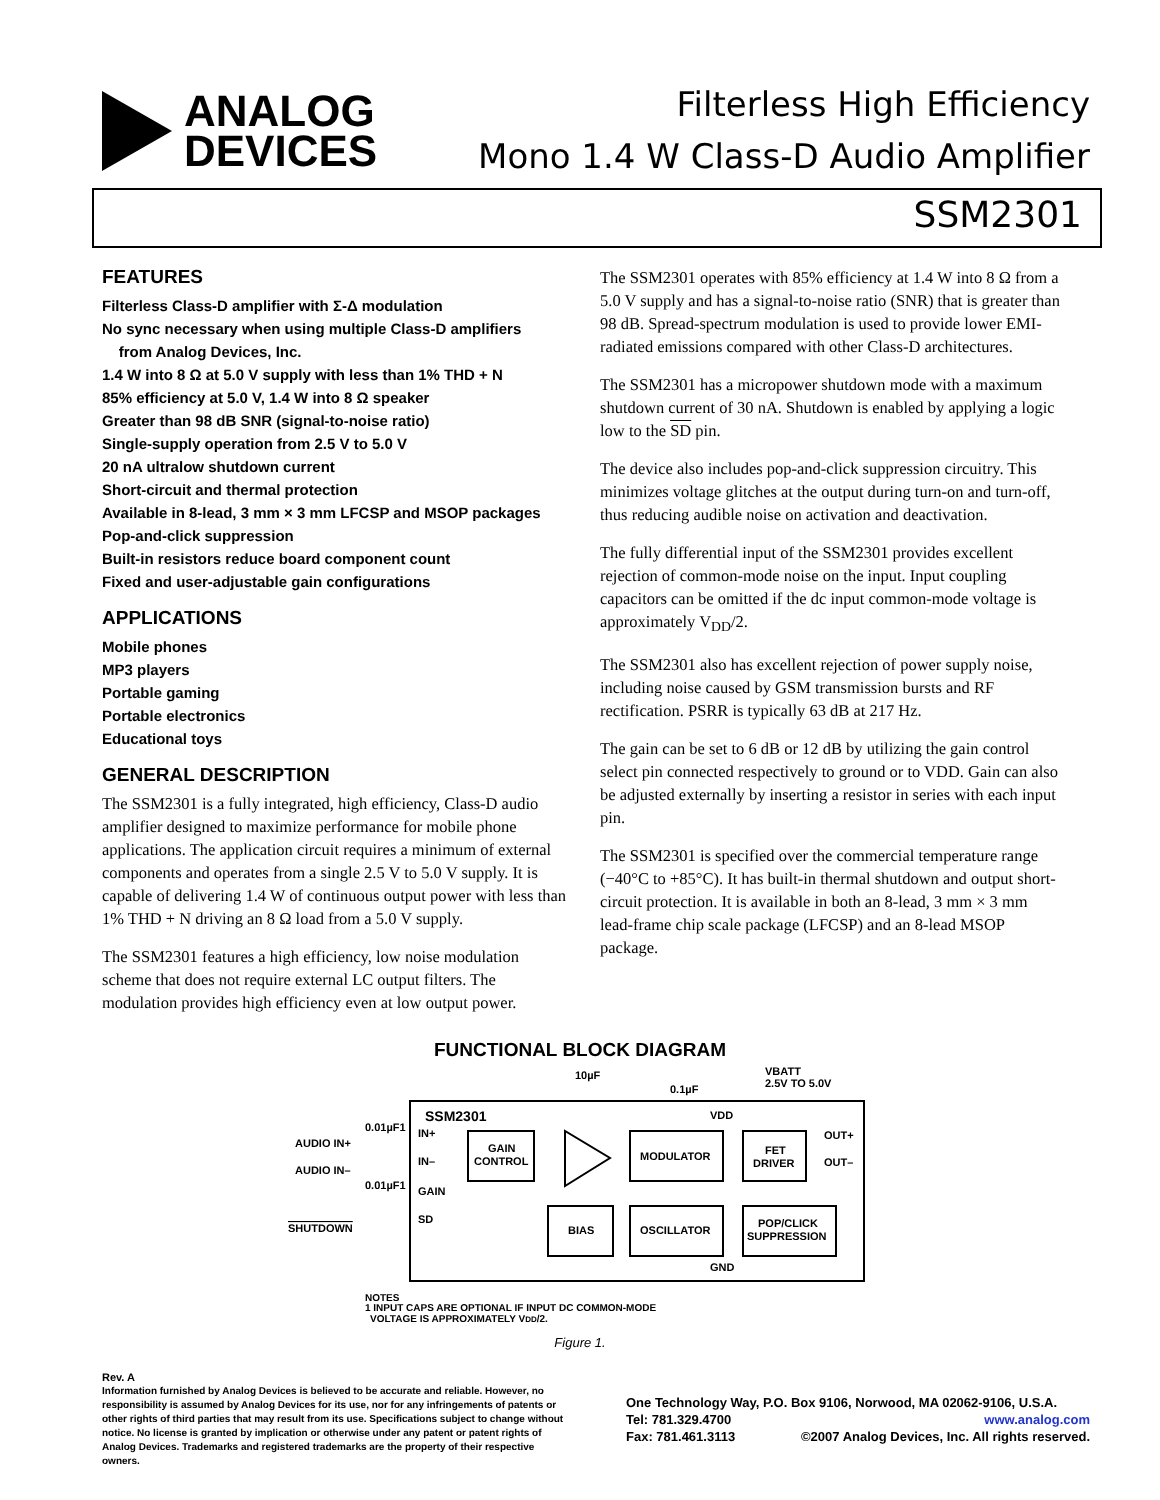ANALOG
DEVICES
Filterless High Efficiency
Mono 1.4 W Class-D Audio Amplifier
SSM2301
FEATURES
Filterless Class-D amplifier with Σ-Δ modulation
No sync necessary when using multiple Class-D amplifiers
from Analog Devices, Inc.
1.4 W into 8 Ω at 5.0 V supply with less than 1% THD + N
85% efficiency at 5.0 V, 1.4 W into 8 Ω speaker
Greater than 98 dB SNR (signal-to-noise ratio)
Single-supply operation from 2.5 V to 5.0 V
20 nA ultralow shutdown current
Short-circuit and thermal protection
Available in 8-lead, 3 mm × 3 mm LFCSP and MSOP packages
Pop-and-click suppression
Built-in resistors reduce board component count
Fixed and user-adjustable gain configurations
APPLICATIONS
Mobile phones
MP3 players
Portable gaming
Portable electronics
Educational toys
GENERAL DESCRIPTION
The SSM2301 is a fully integrated, high efficiency, Class-D audio amplifier designed to maximize performance for mobile phone applications. The application circuit requires a minimum of external components and operates from a single 2.5 V to 5.0 V supply. It is capable of delivering 1.4 W of continuous output power with less than 1% THD + N driving an 8 Ω load from a 5.0 V supply.
The SSM2301 features a high efficiency, low noise modulation scheme that does not require external LC output filters. The modulation provides high efficiency even at low output power.
The SSM2301 operates with 85% efficiency at 1.4 W into 8 Ω from a 5.0 V supply and has a signal-to-noise ratio (SNR) that is greater than 98 dB. Spread-spectrum modulation is used to provide lower EMI-radiated emissions compared with other Class-D architectures.
The SSM2301 has a micropower shutdown mode with a maximum shutdown current of 30 nA. Shutdown is enabled by applying a logic low to the SD pin.
The device also includes pop-and-click suppression circuitry. This minimizes voltage glitches at the output during turn-on and turn-off, thus reducing audible noise on activation and deactivation.
The fully differential input of the SSM2301 provides excellent rejection of common-mode noise on the input. Input coupling capacitors can be omitted if the dc input common-mode voltage is approximately V<sub>DD</sub>/2.
The SSM2301 also has excellent rejection of power supply noise, including noise caused by GSM transmission bursts and RF rectification. PSRR is typically 63 dB at 217 Hz.
The gain can be set to 6 dB or 12 dB by utilizing the gain control select pin connected respectively to ground or to VDD. Gain can also be adjusted externally by inserting a resistor in series with each input pin.
The SSM2301 is specified over the commercial temperature range (−40°C to +85°C). It has built-in thermal shutdown and output short-circuit protection. It is available in both an 8-lead, 3 mm × 3 mm lead-frame chip scale package (LFCSP) and an 8-lead MSOP package.
FUNCTIONAL BLOCK DIAGRAM
SSM2301
10µF
0.1µF
VBATT
2.5V TO 5.0V
VDD
0.01µF1
AUDIO IN+
AUDIO IN–
0.01µF1
SHUTDOWN
IN+
IN–
GAIN
SD
GAIN
CONTROL
MODULATOR
FET
DRIVER
OUT+
OUT–
BIAS
OSCILLATOR
POP/CLICK
SUPPRESSION
GND
NOTES
1 INPUT CAPS ARE OPTIONAL IF INPUT DC COMMON-MODE
VOLTAGE IS APPROXIMATELY VDD/2.
Figure 1.
Rev. A
Information furnished by Analog Devices is believed to be accurate and reliable. However, no responsibility is assumed by Analog Devices for its use, nor for any infringements of patents or other rights of third parties that may result from its use. Specifications subject to change without notice. No license is granted by implication or otherwise under any patent or patent rights of Analog Devices. Trademarks and registered trademarks are the property of their respective owners.
One Technology Way, P.O. Box 9106, Norwood, MA 02062-9106, U.S.A.
Tel: 781.329.4700 www.analog.com
Fax: 781.461.3113 ©2007 Analog Devices, Inc. All rights reserved.